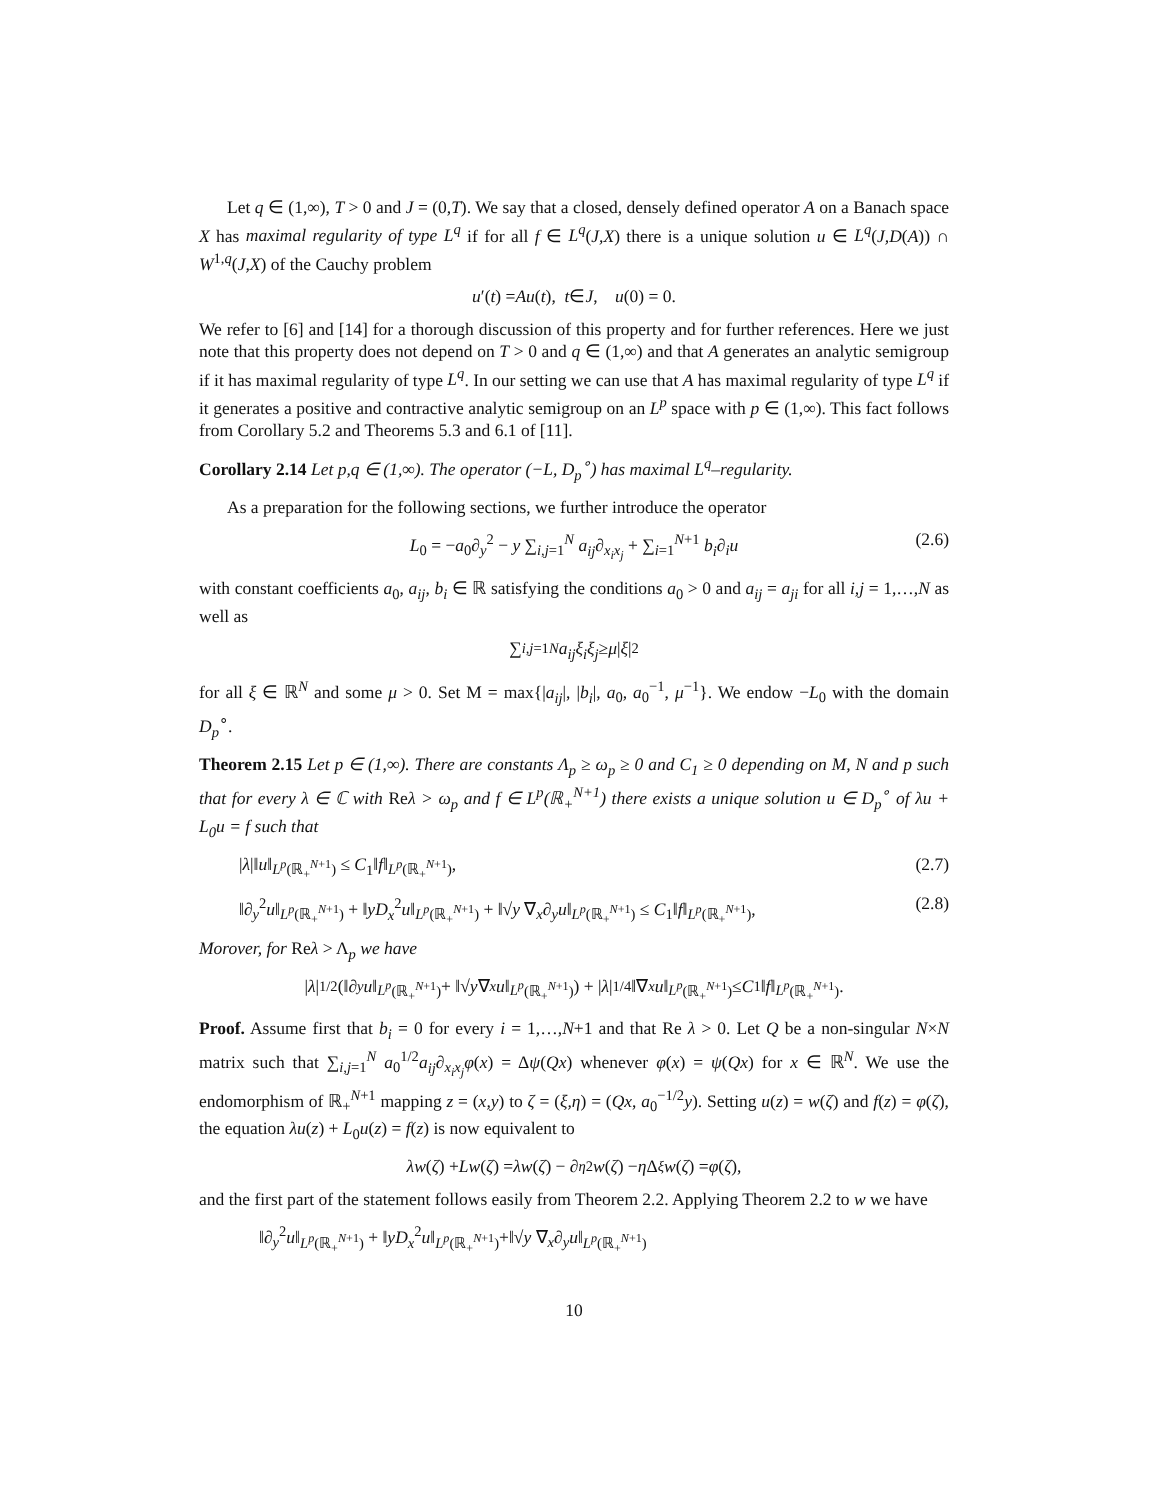Let q ∈ (1,∞), T > 0 and J = (0,T). We say that a closed, densely defined operator A on a Banach space X has maximal regularity of type L<sup>q</sup> if for all f ∈ L<sup>q</sup>(J,X) there is a unique solution u ∈ L<sup>q</sup>(J,D(A)) ∩ W<sup>1,q</sup>(J,X) of the Cauchy problem
u ′(t) = Au (t), t ∈ J, u (0) = 0.
We refer to [6] and [14] for a thorough discussion of this property and for further references. Here we just note that this property does not depend on T > 0 and q ∈ (1,∞) and that A generates an analytic semigroup if it has maximal regularity of type L<sup>q</sup>. In our setting we can use that A has maximal regularity of type L<sup>q</sup> if it generates a positive and contractive analytic semigroup on an L<sup>p</sup> space with p ∈ (1,∞). This fact follows from Corollary 5.2 and Theorems 5.3 and 6.1 of [11].
Corollary 2.14 Let p,q ∈ (1,∞). The operator (−L, D<sub>p</sub><sup>∘</sup>) has maximal L<sup>q</sup>–regularity.
As a preparation for the following sections, we further introduce the operator
L<sub>0</sub> = −a<sub>0</sub>∂<sub>y</sub><sup>2</sup> − y ∑<sub>i,j=1</sub><sup>N</sup> a<sub>ij</sub>∂<sub>x<sub>i</sub>x<sub>j</sub></sub> + ∑<sub>i=1</sub><sup>N+1</sup> b<sub>i</sub>∂<sub>i</sub>u (2.6)
with constant coefficients a<sub>0</sub>, a<sub>ij</sub>, b<sub>i</sub> ∈ ℝ satisfying the conditions a<sub>0</sub> > 0 and a<sub>ij</sub> = a<sub>ji</sub> for all i,j = 1,…,N as well as
∑<sub>i,j=1</sub><sup>N</sup> a<sub>ij</sub>ξ<sub>i</sub>ξ<sub>j</sub> ≥ μ | ξ |<sup>2</sup>
for all ξ ∈ ℝ<sup>N</sup> and some μ > 0. Set M = max{|a<sub>ij</sub>|, |b<sub>i</sub>|, a<sub>0</sub>, a<sub>0</sub><sup>−1</sup>, μ<sup>−1</sup>}. We endow −L<sub>0</sub> with the domain D<sub>p</sub><sup>∘</sup>.
Theorem 2.15 Let p ∈ (1,∞). There are constants Λ<sub>p</sub> ≥ ω<sub>p</sub> ≥ 0 and C<sub>1</sub> ≥ 0 depending on M, N and p such that for every λ ∈ ℂ with Reλ > ω<sub>p</sub> and f ∈ L<sup>p</sup>(ℝ<sub>+</sub><sup>N+1</sup>) there exists a unique solution u ∈ D<sub>p</sub><sup>∘</sup> of λu + L<sub>0</sub>u = f such that
|λ|‖u‖<sub>L<sup>p</sup>(ℝ<sub>+</sub><sup>N+1</sup>)</sub> ≤ C<sub>1</sub>‖f‖<sub>L<sup>p</sup>(ℝ<sub>+</sub><sup>N+1</sup>)</sub>, (2.7)
‖∂<sub>y</sub><sup>2</sup>u‖<sub>L<sup>p</sup>(ℝ<sub>+</sub><sup>N+1</sup>)</sub> + ‖yD<sub>x</sub><sup>2</sup>u‖<sub>L<sup>p</sup>(ℝ<sub>+</sub><sup>N+1</sup>)</sub> + ‖√y ∇<sub>x</sub>∂<sub>y</sub>u‖<sub>L<sup>p</sup>(ℝ<sub>+</sub><sup>N+1</sup>)</sub> ≤ C<sub>1</sub>‖f‖<sub>L<sup>p</sup>(ℝ<sub>+</sub><sup>N+1</sup>)</sub>, (2.8)
Morover, for Reλ > Λ<sub>p</sub> we have
| λ |<sup>1/2</sup>(‖∂<sub>y</sub> u ‖<sub>L<sup>p</sup>(ℝ<sub>+</sub><sup>N+1</sup>)</sub> + ‖√ y ∇<sub>x</sub> u ‖<sub>L<sup>p</sup>(ℝ<sub>+</sub><sup>N+1</sup>)</sub>) + | λ |<sup>1/4</sup>‖∇<sub>x</sub> u ‖<sub>L<sup>p</sup>(ℝ<sub>+</sub><sup>N+1</sup>)</sub> ≤ C<sub>1</sub>‖ f ‖<sub>L<sup>p</sup>(ℝ<sub>+</sub><sup>N+1</sup>)</sub>.
Proof. Assume first that b<sub>i</sub> = 0 for every i = 1,…,N+1 and that Re λ > 0. Let Q be a non-singular N×N matrix such that ∑<sub>i,j=1</sub><sup>N</sup> a<sub>0</sub><sup>1/2</sup>a<sub>ij</sub>∂<sub>x<sub>i</sub>x<sub>j</sub></sub>φ(x) = Δψ(Qx) whenever φ(x) = ψ(Qx) for x ∈ ℝ<sup>N</sup>. We use the endomorphism of ℝ<sub>+</sub><sup>N+1</sup> mapping z = (x,y) to ζ = (ξ,η) = (Qx, a<sub>0</sub><sup>−1/2</sup>y). Setting u(z) = w(ζ) and f(z) = φ(ζ), the equation λu(z) + L<sub>0</sub>u(z) = f(z) is now equivalent to
λw (ζ) + Lw (ζ) = λw (ζ) − ∂<sub>η</sub><sup>2</sup> w (ζ) − η Δ<sub>ξ</sub> w (ζ) = φ (ζ),
and the first part of the statement follows easily from Theorem 2.2. Applying Theorem 2.2 to w we have
‖∂<sub>y</sub><sup>2</sup>u‖<sub>L<sup>p</sup>(ℝ<sub>+</sub><sup>N+1</sup>)</sub> + ‖yD<sub>x</sub><sup>2</sup>u‖<sub>L<sup>p</sup>(ℝ<sub>+</sub><sup>N+1</sup>)</sub>+‖√y ∇<sub>x</sub>∂<sub>y</sub>u‖<sub>L<sup>p</sup>(ℝ<sub>+</sub><sup>N+1</sup>)</sub>
10